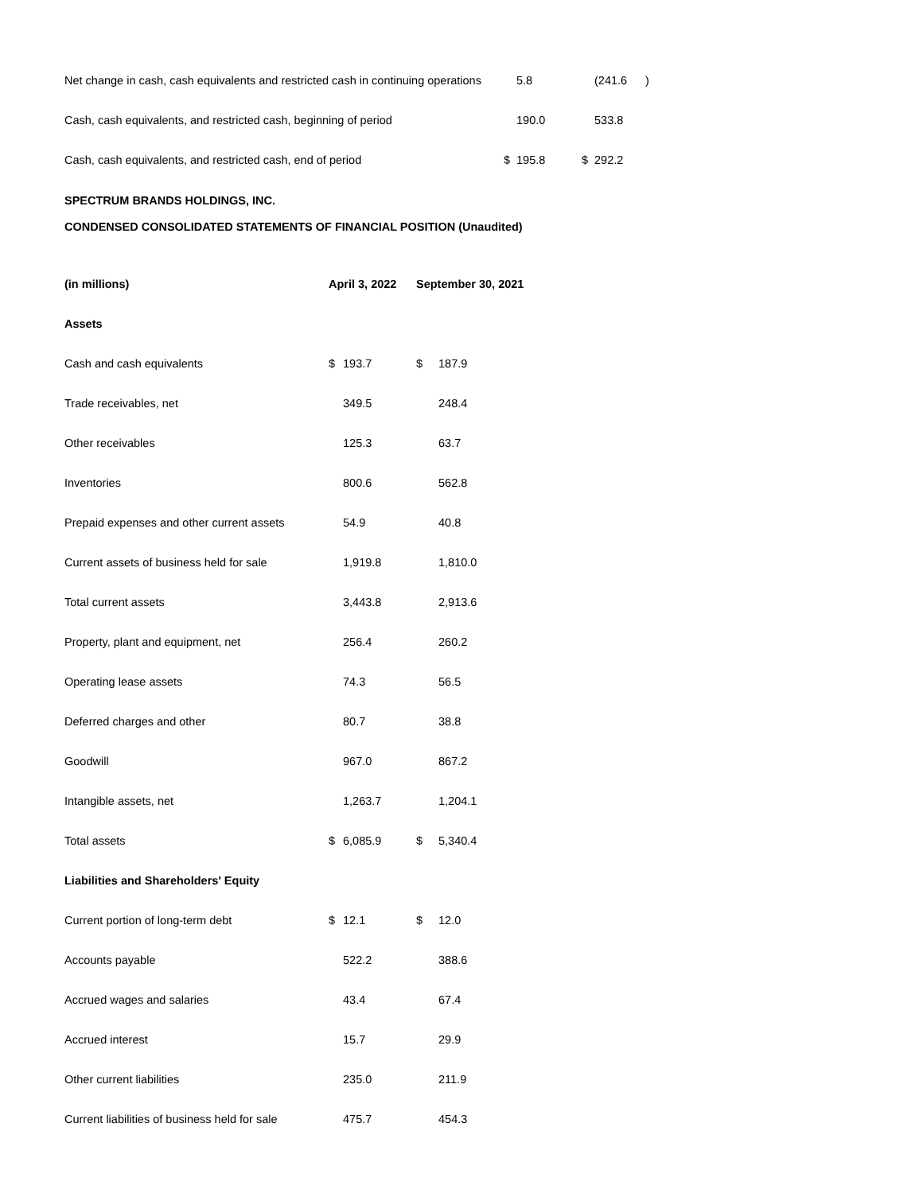| Net change in cash, cash equivalents and restricted cash in continuing operations | | 5.8 | | (241.6 | ) |
| Cash, cash equivalents, and restricted cash, beginning of period | | 190.0 | | 533.8 | |
| Cash, cash equivalents, and restricted cash, end of period | $ | 195.8 | $ | 292.2 | |
SPECTRUM BRANDS HOLDINGS, INC.
CONDENSED CONSOLIDATED STATEMENTS OF FINANCIAL POSITION (Unaudited)
| (in millions) | April 3, 2022 | | September 30, 2021 | |
| --- | --- | --- | --- | --- |
| Assets | | | | |
| Cash and cash equivalents | $ | 193.7 | $ | 187.9 |
| Trade receivables, net | | 349.5 | | 248.4 |
| Other receivables | | 125.3 | | 63.7 |
| Inventories | | 800.6 | | 562.8 |
| Prepaid expenses and other current assets | | 54.9 | | 40.8 |
| Current assets of business held for sale | | 1,919.8 | | 1,810.0 |
| Total current assets | | 3,443.8 | | 2,913.6 |
| Property, plant and equipment, net | | 256.4 | | 260.2 |
| Operating lease assets | | 74.3 | | 56.5 |
| Deferred charges and other | | 80.7 | | 38.8 |
| Goodwill | | 967.0 | | 867.2 |
| Intangible assets, net | | 1,263.7 | | 1,204.1 |
| Total assets | $ | 6,085.9 | $ | 5,340.4 |
| Liabilities and Shareholders' Equity | | | | |
| Current portion of long-term debt | $ | 12.1 | $ | 12.0 |
| Accounts payable | | 522.2 | | 388.6 |
| Accrued wages and salaries | | 43.4 | | 67.4 |
| Accrued interest | | 15.7 | | 29.9 |
| Other current liabilities | | 235.0 | | 211.9 |
| Current liabilities of business held for sale | | 475.7 | | 454.3 |